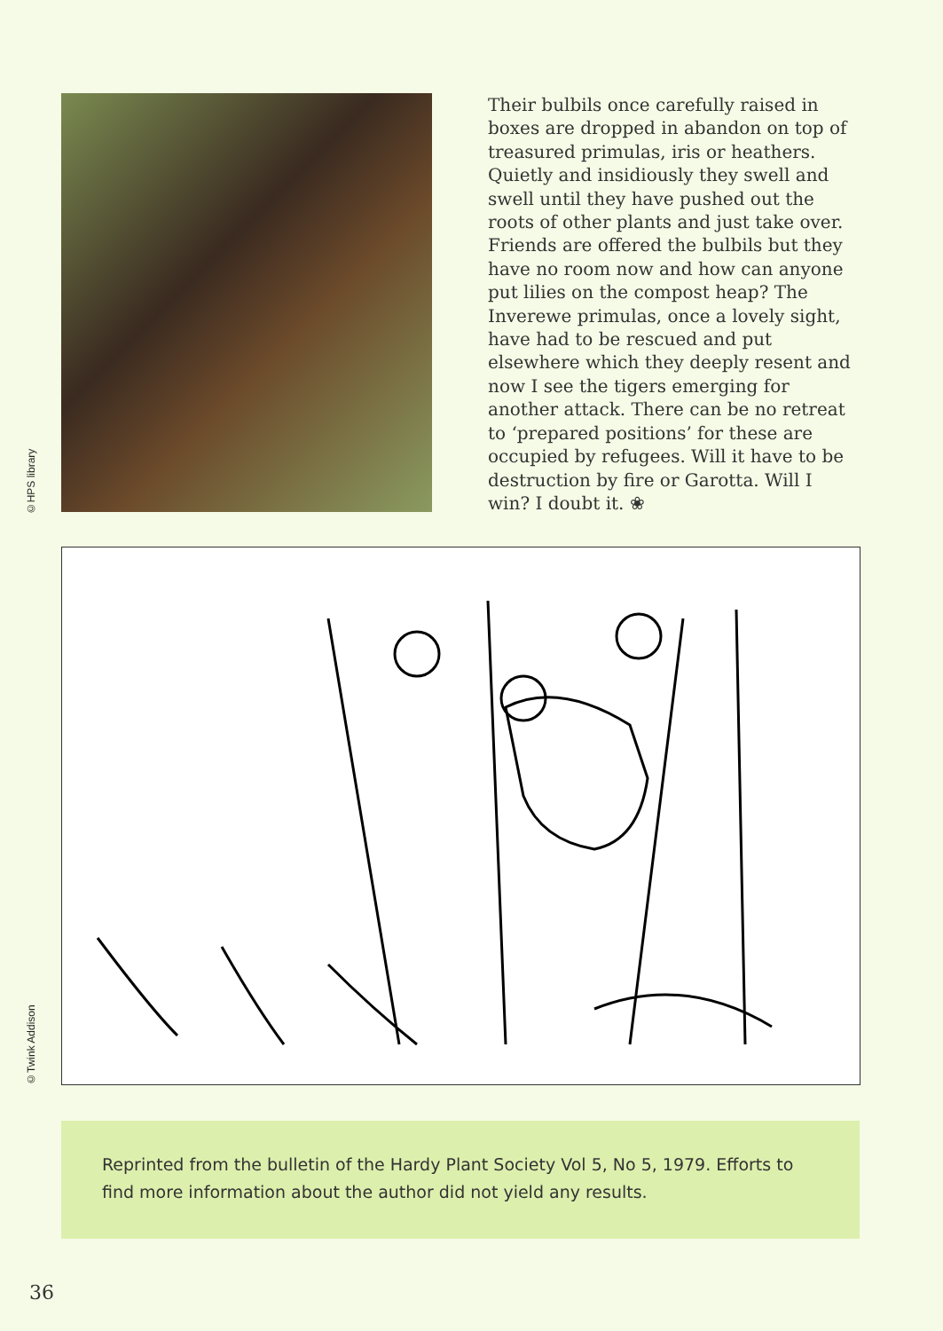©HPS library
Their bulbils once carefully raised in boxes are dropped in abandon on top of treasured primulas, iris or heathers. Quietly and insidiously they swell and swell until they have pushed out the roots of other plants and just take over. Friends are offered the bulbils but they have no room now and how can anyone put lilies on the compost heap? The Inverewe primulas, once a lovely sight, have had to be rescued and put elsewhere which they deeply resent and now I see the tigers emerging for another attack. There can be no retreat to ‘prepared positions’ for these are occupied by refugees. Will it have to be destruction by fire or Garotta. Will I win? I doubt it. ❀
©Twink Addison
Reprinted from the bulletin of the Hardy Plant Society Vol 5, No 5, 1979. Efforts to find more information about the author did not yield any results.
36